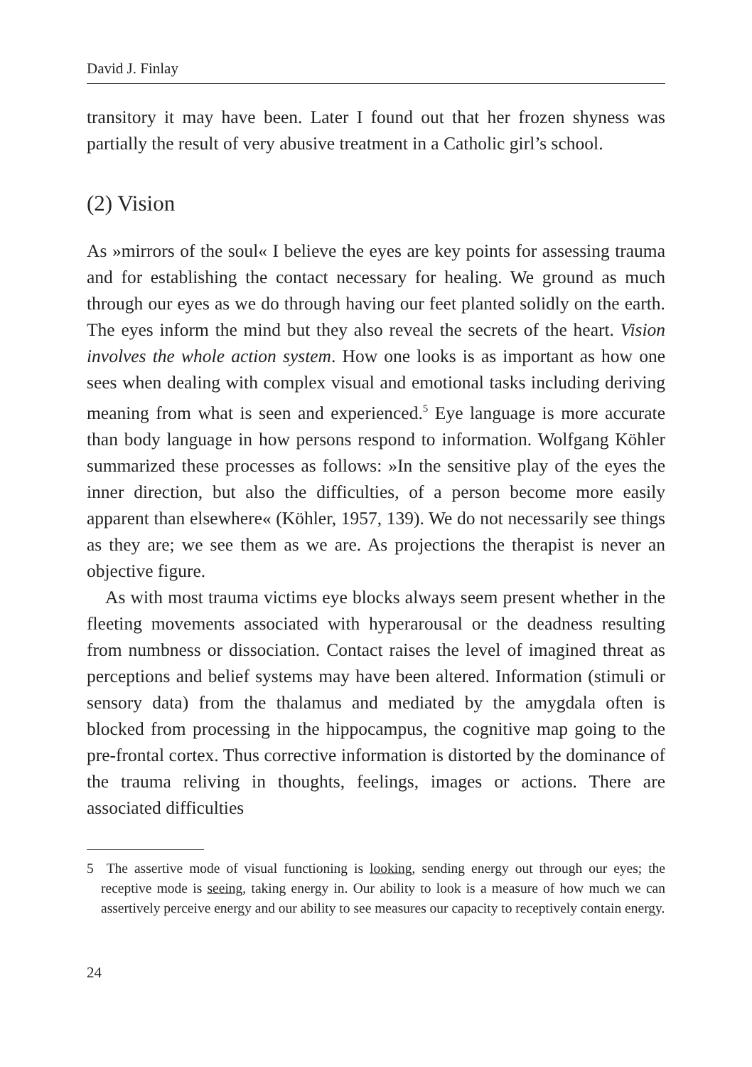David J. Finlay
transitory it may have been. Later I found out that her frozen shyness was partially the result of very abusive treatment in a Catholic girl’s school.
(2) Vision
As »mirrors of the soul« I believe the eyes are key points for assessing trauma and for establishing the contact necessary for healing. We ground as much through our eyes as we do through having our feet planted solidly on the earth. The eyes inform the mind but they also reveal the secrets of the heart. Vision involves the whole action system. How one looks is as important as how one sees when dealing with complex visual and emotional tasks including deriving meaning from what is seen and experienced.<sup>5</sup> Eye language is more accurate than body language in how persons respond to information. Wolfgang Köhler summarized these processes as follows: »In the sensitive play of the eyes the inner direction, but also the difficulties, of a person become more easily apparent than elsewhere« (Köhler, 1957, 139). We do not necessarily see things as they are; we see them as we are. As projections the therapist is never an objective figure.
As with most trauma victims eye blocks always seem present whether in the fleeting movements associated with hyperarousal or the deadness resulting from numbness or dissociation. Contact raises the level of imagined threat as perceptions and belief systems may have been altered. Information (stimuli or sensory data) from the thalamus and mediated by the amygdala often is blocked from processing in the hippocampus, the cognitive map going to the pre-frontal cortex. Thus corrective information is distorted by the dominance of the trauma reliving in thoughts, feelings, images or actions. There are associated difficulties
5 The assertive mode of visual functioning is looking, sending energy out through our eyes; the receptive mode is seeing, taking energy in. Our ability to look is a measure of how much we can assertively perceive energy and our ability to see measures our capacity to receptively contain energy.
24